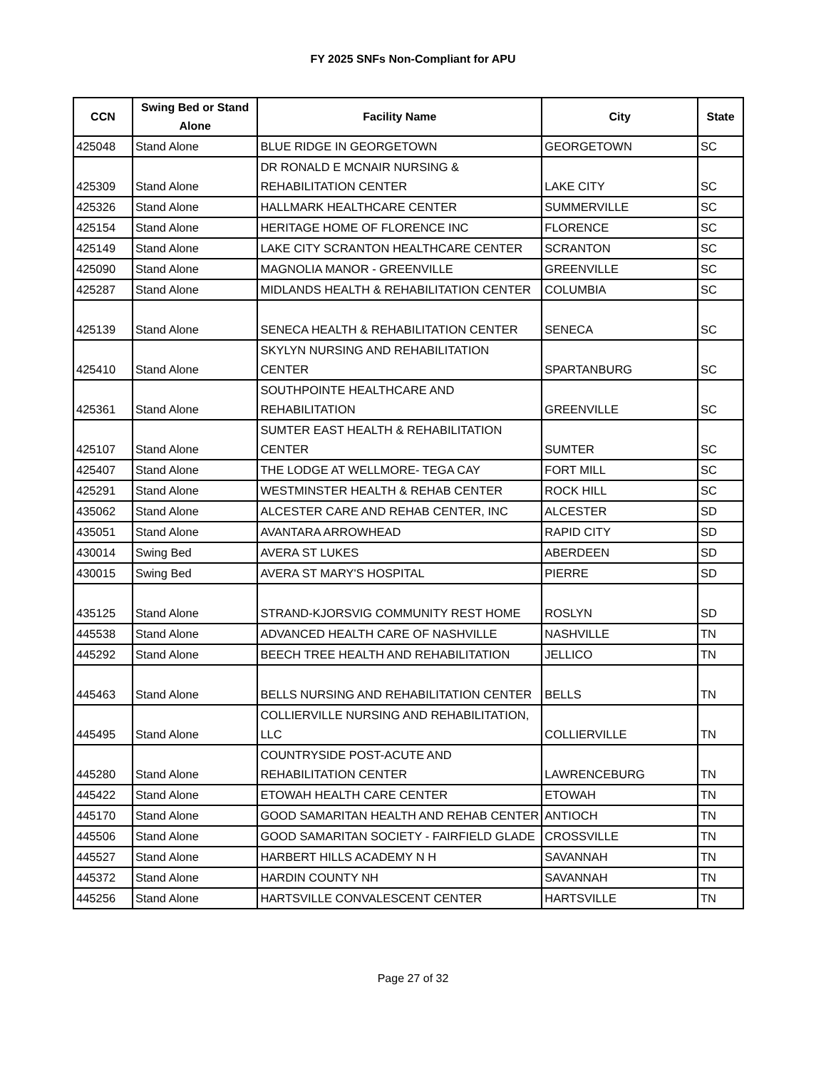FY 2025 SNFs Non-Compliant for APU
| CCN | Swing Bed or Stand Alone | Facility Name | City | State |
| --- | --- | --- | --- | --- |
| 425048 | Stand Alone | BLUE RIDGE IN GEORGETOWN | GEORGETOWN | SC |
| 425309 | Stand Alone | DR RONALD E MCNAIR NURSING & REHABILITATION CENTER | LAKE CITY | SC |
| 425326 | Stand Alone | HALLMARK HEALTHCARE CENTER | SUMMERVILLE | SC |
| 425154 | Stand Alone | HERITAGE HOME OF FLORENCE INC | FLORENCE | SC |
| 425149 | Stand Alone | LAKE CITY SCRANTON HEALTHCARE CENTER | SCRANTON | SC |
| 425090 | Stand Alone | MAGNOLIA MANOR - GREENVILLE | GREENVILLE | SC |
| 425287 | Stand Alone | MIDLANDS HEALTH & REHABILITATION CENTER | COLUMBIA | SC |
| 425139 | Stand Alone | SENECA HEALTH & REHABILITATION CENTER | SENECA | SC |
| 425410 | Stand Alone | SKYLYN NURSING AND REHABILITATION CENTER | SPARTANBURG | SC |
| 425361 | Stand Alone | SOUTHPOINTE HEALTHCARE AND REHABILITATION | GREENVILLE | SC |
| 425107 | Stand Alone | SUMTER EAST HEALTH & REHABILITATION CENTER | SUMTER | SC |
| 425407 | Stand Alone | THE LODGE AT WELLMORE- TEGA CAY | FORT MILL | SC |
| 425291 | Stand Alone | WESTMINSTER HEALTH & REHAB CENTER | ROCK HILL | SC |
| 435062 | Stand Alone | ALCESTER CARE AND REHAB CENTER, INC | ALCESTER | SD |
| 435051 | Stand Alone | AVANTARA ARROWHEAD | RAPID CITY | SD |
| 430014 | Swing Bed | AVERA ST LUKES | ABERDEEN | SD |
| 430015 | Swing Bed | AVERA ST MARY'S HOSPITAL | PIERRE | SD |
| 435125 | Stand Alone | STRAND-KJORSVIG COMMUNITY REST HOME | ROSLYN | SD |
| 445538 | Stand Alone | ADVANCED HEALTH CARE OF NASHVILLE | NASHVILLE | TN |
| 445292 | Stand Alone | BEECH TREE HEALTH AND REHABILITATION | JELLICO | TN |
| 445463 | Stand Alone | BELLS NURSING AND REHABILITATION CENTER | BELLS | TN |
| 445495 | Stand Alone | COLLIERVILLE NURSING AND REHABILITATION, LLC | COLLIERVILLE | TN |
| 445280 | Stand Alone | COUNTRYSIDE POST-ACUTE AND REHABILITATION CENTER | LAWRENCEBURG | TN |
| 445422 | Stand Alone | ETOWAH HEALTH CARE CENTER | ETOWAH | TN |
| 445170 | Stand Alone | GOOD SAMARITAN HEALTH AND REHAB CENTER | ANTIOCH | TN |
| 445506 | Stand Alone | GOOD SAMARITAN SOCIETY - FAIRFIELD GLADE | CROSSVILLE | TN |
| 445527 | Stand Alone | HARBERT HILLS ACADEMY N H | SAVANNAH | TN |
| 445372 | Stand Alone | HARDIN COUNTY NH | SAVANNAH | TN |
| 445256 | Stand Alone | HARTSVILLE CONVALESCENT CENTER | HARTSVILLE | TN |
Page 27 of 32